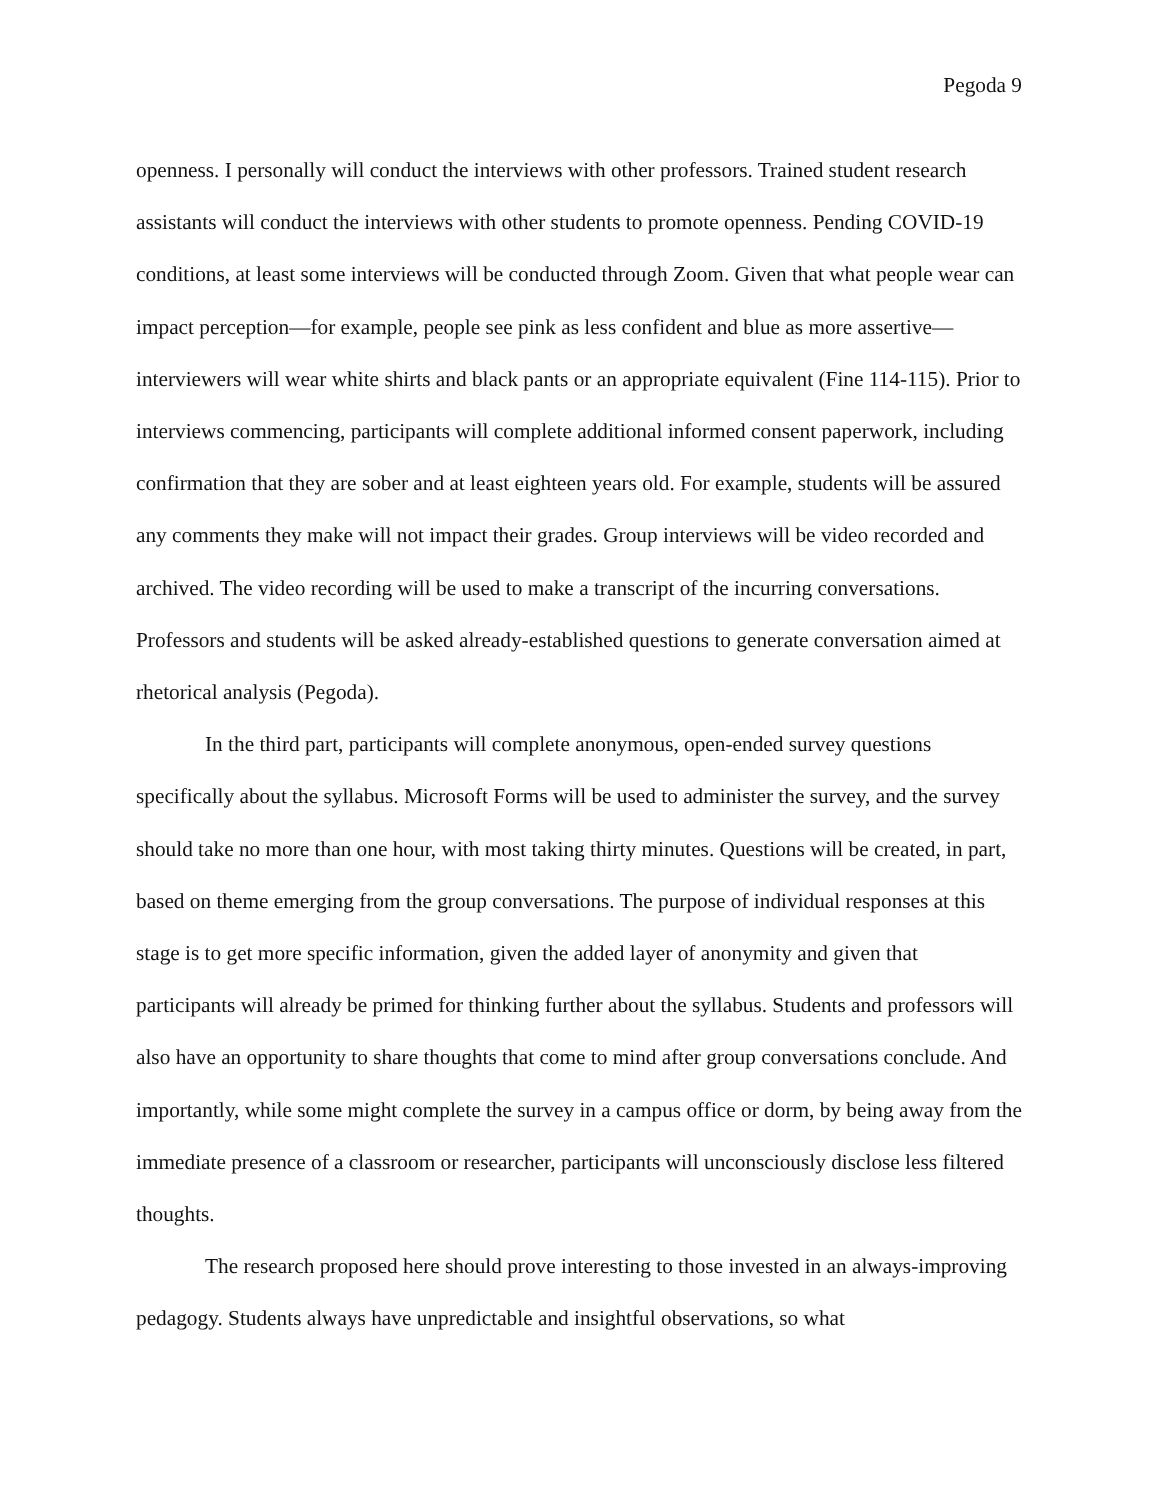Pegoda 9
openness. I personally will conduct the interviews with other professors. Trained student research assistants will conduct the interviews with other students to promote openness. Pending COVID-19 conditions, at least some interviews will be conducted through Zoom. Given that what people wear can impact perception—for example, people see pink as less confident and blue as more assertive—interviewers will wear white shirts and black pants or an appropriate equivalent (Fine 114-115). Prior to interviews commencing, participants will complete additional informed consent paperwork, including confirmation that they are sober and at least eighteen years old. For example, students will be assured any comments they make will not impact their grades. Group interviews will be video recorded and archived. The video recording will be used to make a transcript of the incurring conversations. Professors and students will be asked already-established questions to generate conversation aimed at rhetorical analysis (Pegoda).
In the third part, participants will complete anonymous, open-ended survey questions specifically about the syllabus. Microsoft Forms will be used to administer the survey, and the survey should take no more than one hour, with most taking thirty minutes. Questions will be created, in part, based on theme emerging from the group conversations. The purpose of individual responses at this stage is to get more specific information, given the added layer of anonymity and given that participants will already be primed for thinking further about the syllabus. Students and professors will also have an opportunity to share thoughts that come to mind after group conversations conclude. And importantly, while some might complete the survey in a campus office or dorm, by being away from the immediate presence of a classroom or researcher, participants will unconsciously disclose less filtered thoughts.
The research proposed here should prove interesting to those invested in an always-improving pedagogy. Students always have unpredictable and insightful observations, so what